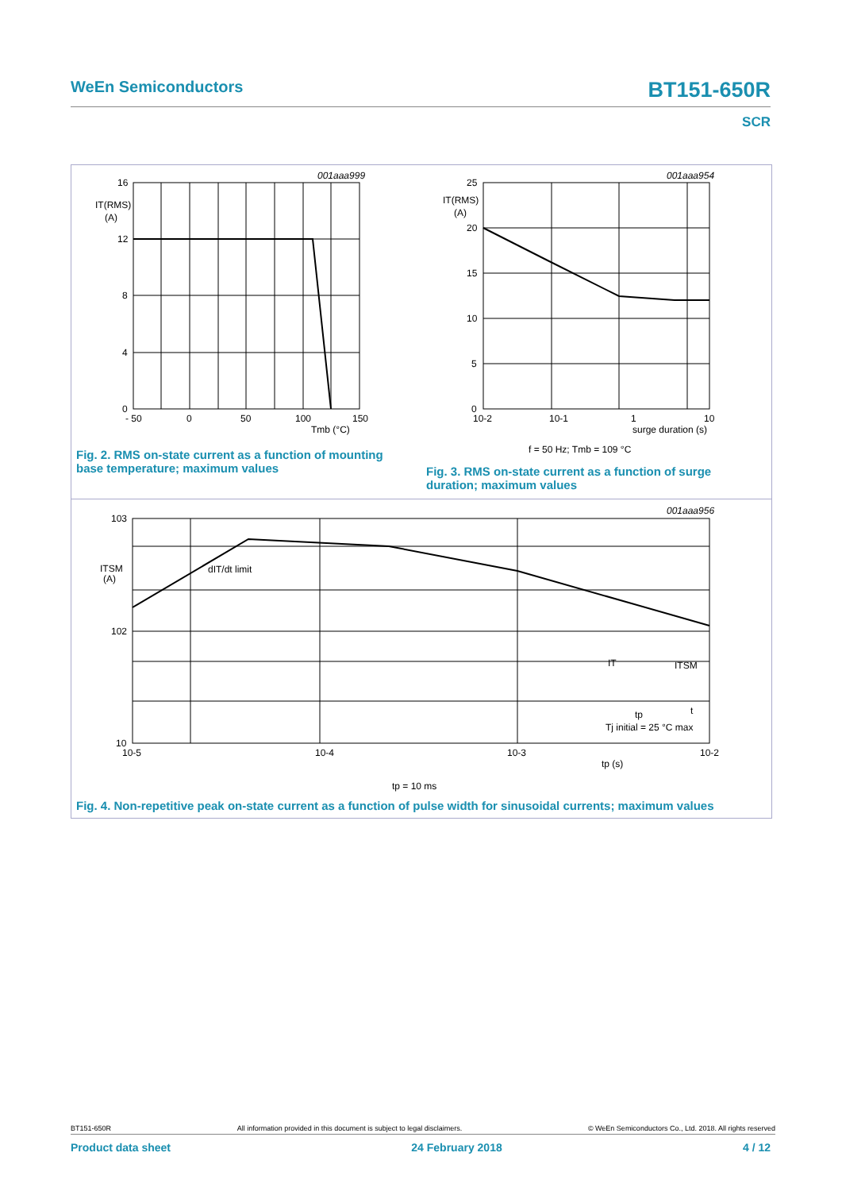WeEn Semiconductors BT151-650R
SCR
001aaa999
16
12
8
4
0
IT(RMS)
(A)
- 50
0
50
100
150
Tmb (°C)
001aaa954
25
20
15
10
5
0
IT(RMS)
(A)
10-2
10-1
1
10
surge duration (s)
f = 50 Hz; Tmb = 109 °C
Fig. 2. RMS on-state current as a function of mounting base temperature; maximum values
Fig. 3. RMS on-state current as a function of surge duration; maximum values
001aaa956
103
102
10
ITSM
(A)
dIT/dt limit
IT
ITSM
t
tp
Tj initial = 25 °C max
10-5
10-4
10-3
10-2
tp (s)
tp = 10 ms
Fig. 4. Non-repetitive peak on-state current as a function of pulse width for sinusoidal currents; maximum values
BT151-650R All information provided in this document is subject to legal disclaimers. © WeEn Semiconductors Co., Ltd. 2018. All rights reserved
Product data sheet 24 February 2018 4 / 12